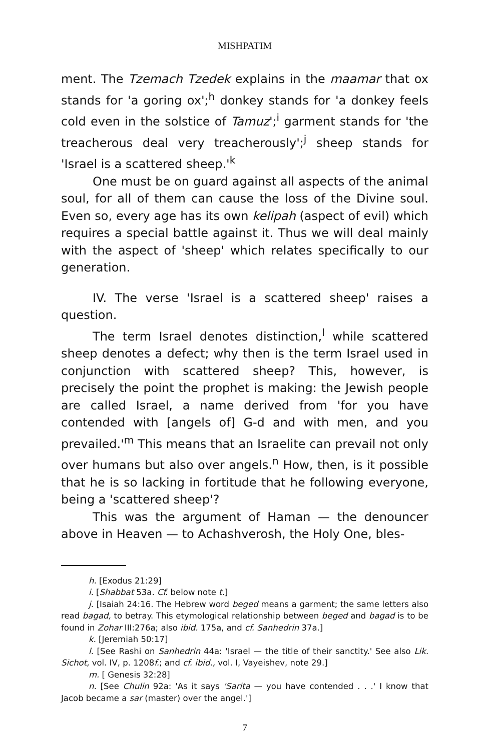MISHPATIM
ment. The Tzemach Tzedek explains in the maamar that ox stands for 'a goring ox';<sup>h</sup> donkey stands for 'a donkey feels cold even in the solstice of Tamuz';<sup>i</sup> garment stands for 'the treacherous deal very treacherously';<sup>j</sup> sheep stands for 'Israel is a scattered sheep.'<sup>k</sup>
One must be on guard against all aspects of the animal soul, for all of them can cause the loss of the Divine soul. Even so, every age has its own kelipah (aspect of evil) which requires a special battle against it. Thus we will deal mainly with the aspect of 'sheep' which relates specifically to our generation.
IV. The verse 'Israel is a scattered sheep' raises a question.
The term Israel denotes distinction,<sup>l</sup> while scattered sheep denotes a defect; why then is the term Israel used in conjunction with scattered sheep? This, however, is precisely the point the prophet is making: the Jewish people are called Israel, a name derived from 'for you have contended with [angels of] G-d and with men, and you prevailed.'<sup>m</sup> This means that an Israelite can prevail not only over humans but also over angels.<sup>n</sup> How, then, is it possible that he is so lacking in fortitude that he following everyone, being a 'scattered sheep'?
This was the argument of Haman — the denouncer above in Heaven — to Achashverosh, the Holy One, bles-
h. [Exodus 21:29]
i. [Shabbat 53a. Cf. below note t.]
j. [Isaiah 24:16. The Hebrew word beged means a garment; the same letters also read bagad, to betray. This etymological relationship between beged and bagad is to be found in Zohar III:276a; also ibid. 175a, and cf. Sanhedrin 37a.]
k. [Jeremiah 50:17]
l. [See Rashi on Sanhedrin 44a: 'Israel — the title of their sanctity.' See also Lik. Sichot, vol. IV, p. 1208f.; and cf. ibid., vol. I, Vayeishev, note 29.]
m. [ Genesis 32:28]
n. [See Chulin 92a: 'As it says 'Sarita — you have contended . . .' I know that Jacob became a sar (master) over the angel.']
7